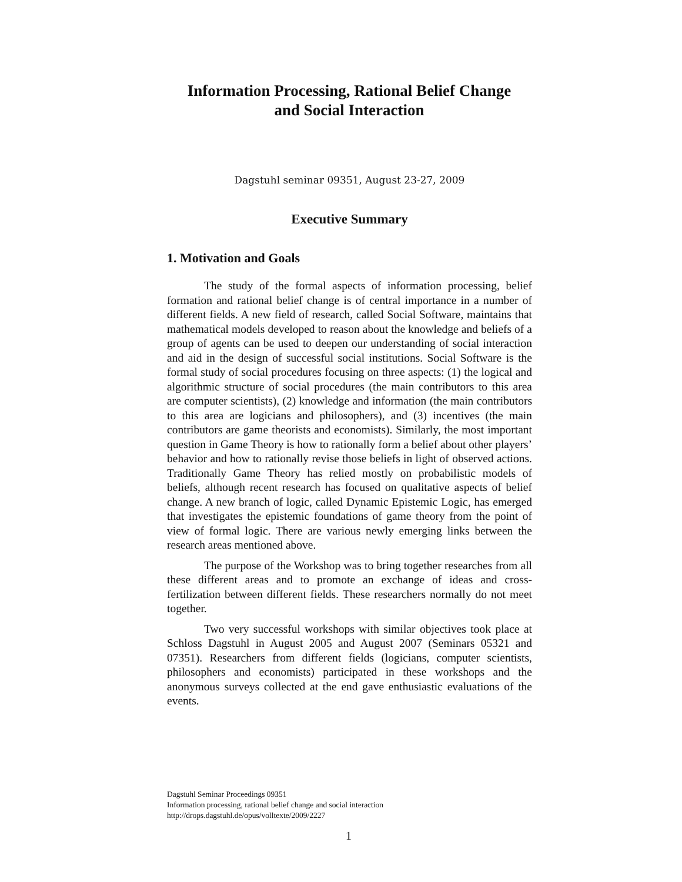Information Processing, Rational Belief Change
and Social Interaction
Dagstuhl seminar 09351, August 23-27, 2009
Executive Summary
1. Motivation and Goals
The study of the formal aspects of information processing, belief formation and rational belief change is of central importance in a number of different fields. A new field of research, called Social Software, maintains that mathematical models developed to reason about the knowledge and beliefs of a group of agents can be used to deepen our understanding of social interaction and aid in the design of successful social institutions. Social Software is the formal study of social procedures focusing on three aspects: (1) the logical and algorithmic structure of social procedures (the main contributors to this area are computer scientists), (2) knowledge and information (the main contributors to this area are logicians and philosophers), and (3) incentives (the main contributors are game theorists and economists). Similarly, the most important question in Game Theory is how to rationally form a belief about other players’ behavior and how to rationally revise those beliefs in light of observed actions. Traditionally Game Theory has relied mostly on probabilistic models of beliefs, although recent research has focused on qualitative aspects of belief change. A new branch of logic, called Dynamic Epistemic Logic, has emerged that investigates the epistemic foundations of game theory from the point of view of formal logic. There are various newly emerging links between the research areas mentioned above.
The purpose of the Workshop was to bring together researches from all these different areas and to promote an exchange of ideas and cross-fertilization between different fields. These researchers normally do not meet together.
Two very successful workshops with similar objectives took place at Schloss Dagstuhl in August 2005 and August 2007 (Seminars 05321 and 07351). Researchers from different fields (logicians, computer scientists, philosophers and economists) participated in these workshops and the anonymous surveys collected at the end gave enthusiastic evaluations of the events.
Dagstuhl Seminar Proceedings 09351
Information processing, rational belief change and social interaction
http://drops.dagstuhl.de/opus/volltexte/2009/2227
1